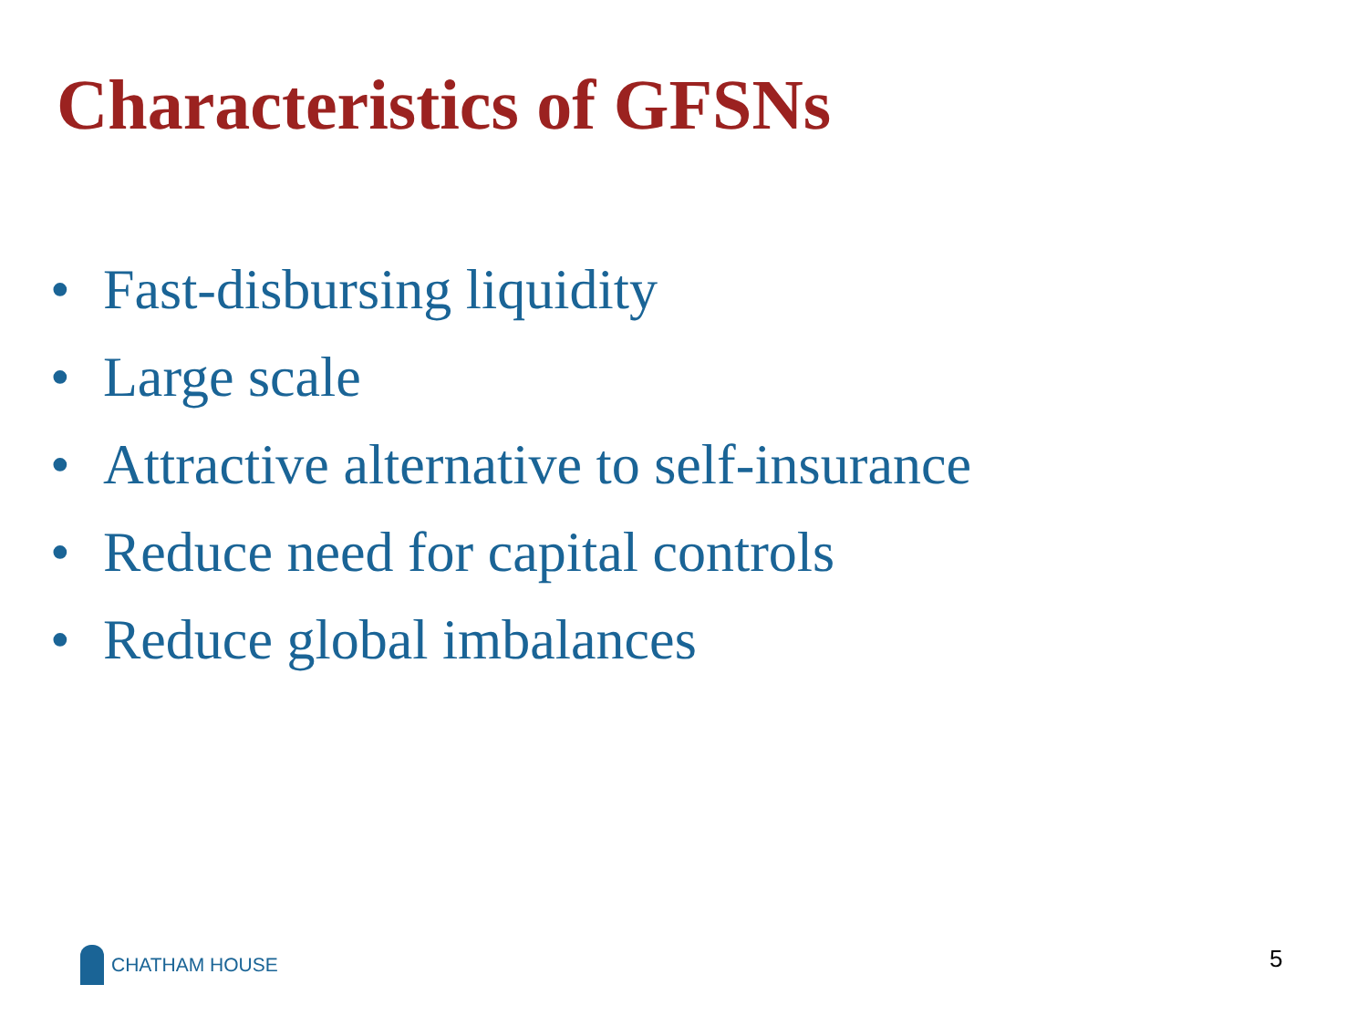Characteristics of GFSNs
• Fast-disbursing liquidity
• Large scale
• Attractive alternative to self-insurance
• Reduce need for capital controls
• Reduce global imbalances
CHATHAM HOUSE 5